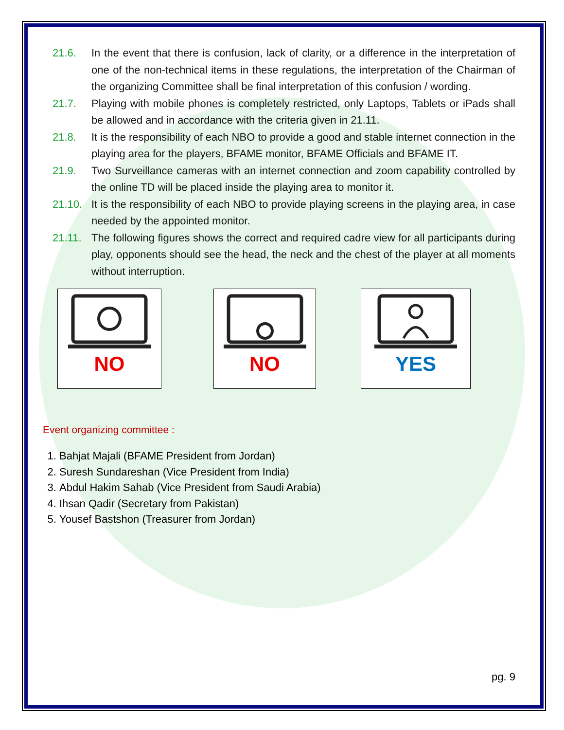21.6. In the event that there is confusion, lack of clarity, or a difference in the interpretation of one of the non-technical items in these regulations, the interpretation of the Chairman of the organizing Committee shall be final interpretation of this confusion / wording.
21.7. Playing with mobile phones is completely restricted, only Laptops, Tablets or iPads shall be allowed and in accordance with the criteria given in 21.11.
21.8. It is the responsibility of each NBO to provide a good and stable internet connection in the playing area for the players, BFAME monitor, BFAME Officials and BFAME IT.
21.9. Two Surveillance cameras with an internet connection and zoom capability controlled by the online TD will be placed inside the playing area to monitor it.
21.10. It is the responsibility of each NBO to provide playing screens in the playing area, in case needed by the appointed monitor.
21.11. The following figures shows the correct and required cadre view for all participants during play, opponents should see the head, the neck and the chest of the player at all moments without interruption.
NO NO YES
Event organizing committee :
1. Bahjat Majali (BFAME President from Jordan)
2. Suresh Sundareshan (Vice President from India)
3. Abdul Hakim Sahab (Vice President from Saudi Arabia)
4. Ihsan Qadir (Secretary from Pakistan)
5. Yousef Bastshon (Treasurer from Jordan)
pg. 9